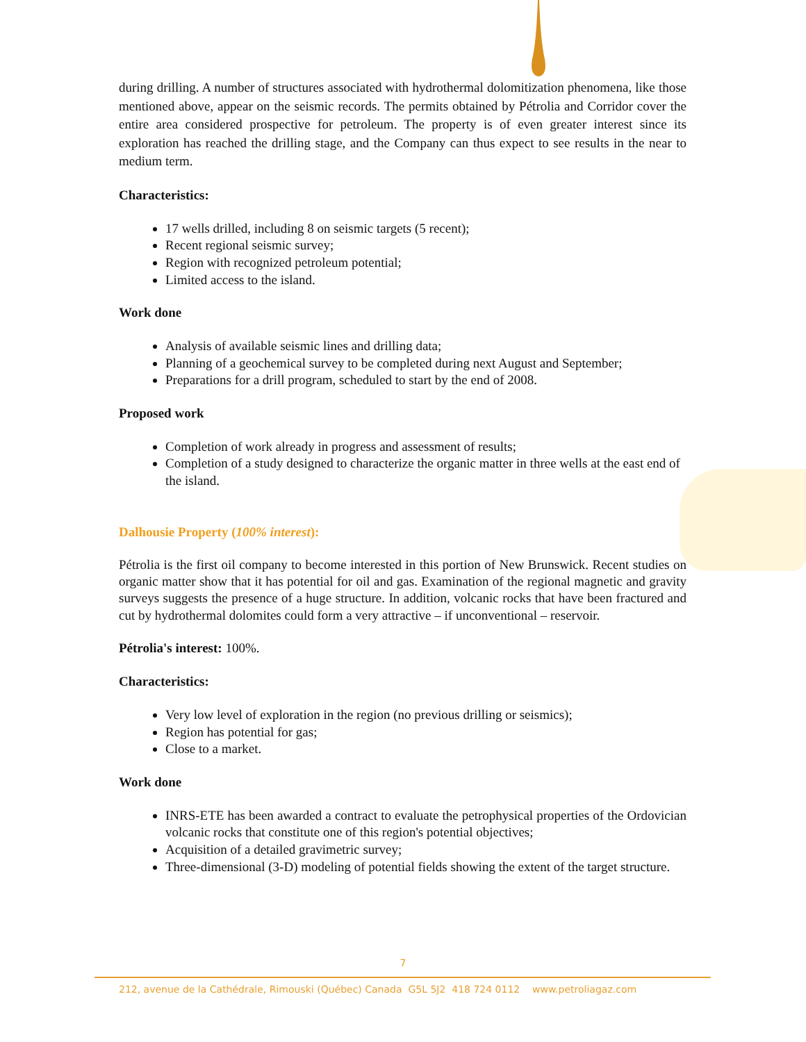during drilling. A number of structures associated with hydrothermal dolomitization phenomena, like those mentioned above, appear on the seismic records. The permits obtained by Pétrolia and Corridor cover the entire area considered prospective for petroleum. The property is of even greater interest since its exploration has reached the drilling stage, and the Company can thus expect to see results in the near to medium term.
Characteristics:
17 wells drilled, including 8 on seismic targets (5 recent);
Recent regional seismic survey;
Region with recognized petroleum potential;
Limited access to the island.
Work done
Analysis of available seismic lines and drilling data;
Planning of a geochemical survey to be completed during next August and September;
Preparations for a drill program, scheduled to start by the end of 2008.
Proposed work
Completion of work already in progress and assessment of results;
Completion of a study designed to characterize the organic matter in three wells at the east end of the island.
Dalhousie Property (100% interest):
Pétrolia is the first oil company to become interested in this portion of New Brunswick. Recent studies on organic matter show that it has potential for oil and gas. Examination of the regional magnetic and gravity surveys suggests the presence of a huge structure. In addition, volcanic rocks that have been fractured and cut by hydrothermal dolomites could form a very attractive – if unconventional – reservoir.
Pétrolia's interest: 100%.
Characteristics:
Very low level of exploration in the region (no previous drilling or seismics);
Region has potential for gas;
Close to a market.
Work done
INRS-ETE has been awarded a contract to evaluate the petrophysical properties of the Ordovician volcanic rocks that constitute one of this region's potential objectives;
Acquisition of a detailed gravimetric survey;
Three-dimensional (3-D) modeling of potential fields showing the extent of the target structure.
7
212, avenue de la Cathédrale, Rimouski (Québec) Canada G5L 5J2 418 724 0112 www.petroliagaz.com